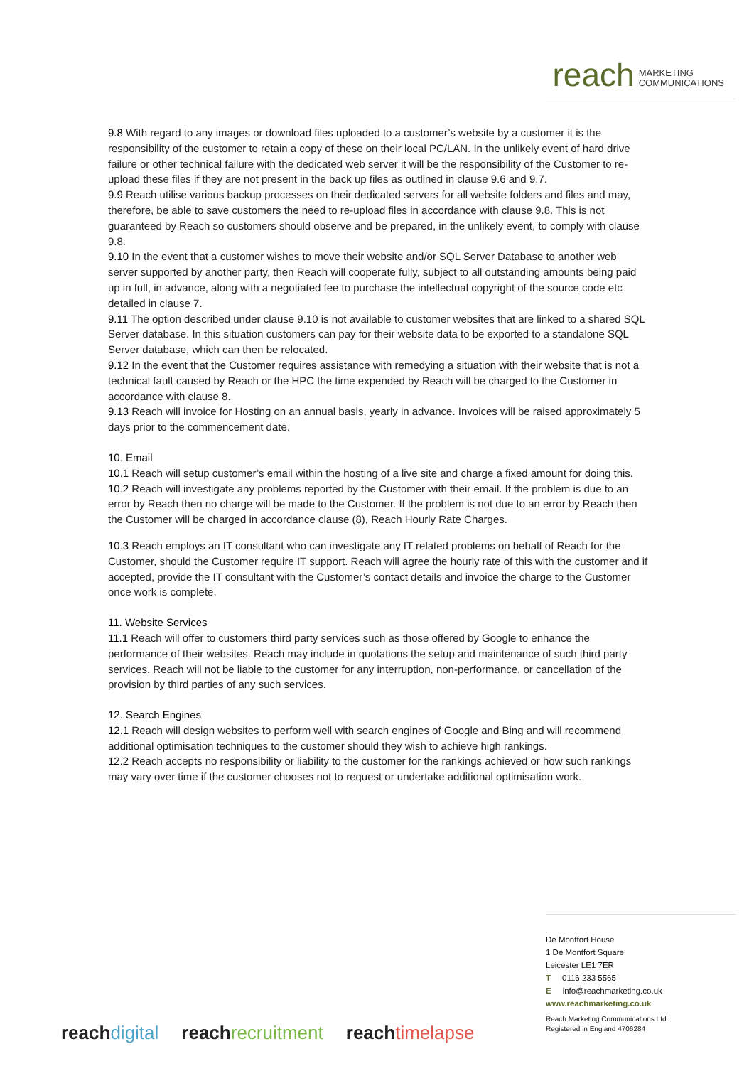reach MARKETING
COMMUNICATIONS
9.8 With regard to any images or download files uploaded to a customer’s website by a customer it is the responsibility of the customer to retain a copy of these on their local PC/LAN. In the unlikely event of hard drive failure or other technical failure with the dedicated web server it will be the responsibility of the Customer to re-upload these files if they are not present in the back up files as outlined in clause 9.6 and 9.7.
9.9 Reach utilise various backup processes on their dedicated servers for all website folders and files and may, therefore, be able to save customers the need to re-upload files in accordance with clause 9.8. This is not guaranteed by Reach so customers should observe and be prepared, in the unlikely event, to comply with clause 9.8.
9.10 In the event that a customer wishes to move their website and/or SQL Server Database to another web server supported by another party, then Reach will cooperate fully, subject to all outstanding amounts being paid up in full, in advance, along with a negotiated fee to purchase the intellectual copyright of the source code etc detailed in clause 7.
9.11 The option described under clause 9.10 is not available to customer websites that are linked to a shared SQL Server database. In this situation customers can pay for their website data to be exported to a standalone SQL Server database, which can then be relocated.
9.12 In the event that the Customer requires assistance with remedying a situation with their website that is not a technical fault caused by Reach or the HPC the time expended by Reach will be charged to the Customer in accordance with clause 8.
9.13 Reach will invoice for Hosting on an annual basis, yearly in advance. Invoices will be raised approximately 5 days prior to the commencement date.
10. Email
10.1 Reach will setup customer’s email within the hosting of a live site and charge a fixed amount for doing this.
10.2 Reach will investigate any problems reported by the Customer with their email. If the problem is due to an error by Reach then no charge will be made to the Customer. If the problem is not due to an error by Reach then the Customer will be charged in accordance clause (8), Reach Hourly Rate Charges.
10.3 Reach employs an IT consultant who can investigate any IT related problems on behalf of Reach for the Customer, should the Customer require IT support. Reach will agree the hourly rate of this with the customer and if accepted, provide the IT consultant with the Customer’s contact details and invoice the charge to the Customer once work is complete.
11. Website Services
11.1 Reach will offer to customers third party services such as those offered by Google to enhance the performance of their websites. Reach may include in quotations the setup and maintenance of such third party services. Reach will not be liable to the customer for any interruption, non-performance, or cancellation of the provision by third parties of any such services.
12. Search Engines
12.1 Reach will design websites to perform well with search engines of Google and Bing and will recommend additional optimisation techniques to the customer should they wish to achieve high rankings.
12.2 Reach accepts no responsibility or liability to the customer for the rankings achieved or how such rankings may vary over time if the customer chooses not to request or undertake additional optimisation work.
De Montfort House
1 De Montfort Square
Leicester LE1 7ER
T 0116 233 5565
E info@reachmarketing.co.uk
www.reachmarketing.co.uk
Reach Marketing Communications Ltd.
Registered in England 4706284
reach digital reach recruitment reach timelapse